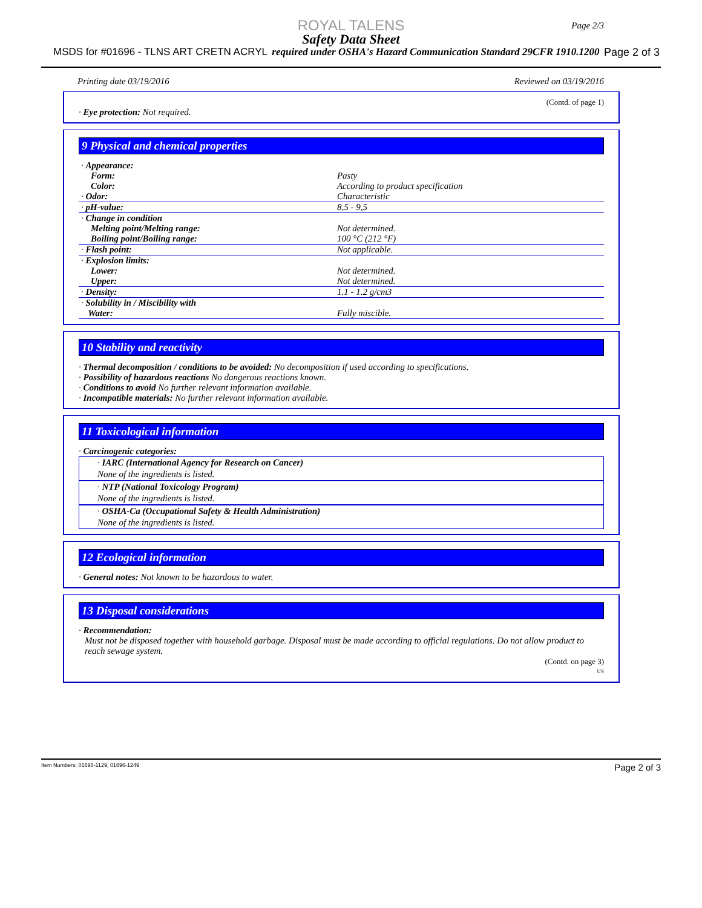ROYAL TALENS
Safety Data Sheet
MSDS for #01696 - TLNS ART CRETN ACRYL required under OSHA's Hazard Communication Standard 29CFR 1910.1200 Page 2 of 3
Page 2/3
Printing date 03/19/2016 Reviewed on 03/19/2016
(Contd. of page 1)
· Eye protection: Not required.
9 Physical and chemical properties
| · Appearance: | |
| Form: | Pasty |
| Color: | According to product specification |
| · Odor: | Characteristic |
| · pH-value: | 8,5 - 9,5 |
| · Change in condition | |
| Melting point/Melting range: | Not determined. |
| Boiling point/Boiling range: | 100 °C (212 °F) |
| · Flash point: | Not applicable. |
| · Explosion limits: | |
| Lower: | Not determined. |
| Upper: | Not determined. |
| · Density: | 1.1 - 1.2 g/cm3 |
| · Solubility in / Miscibility with Water: | Fully miscible. |
10 Stability and reactivity
· Thermal decomposition / conditions to be avoided: No decomposition if used according to specifications.
· Possibility of hazardous reactions No dangerous reactions known.
· Conditions to avoid No further relevant information available.
· Incompatible materials: No further relevant information available.
11 Toxicological information
· Carcinogenic categories:
· IARC (International Agency for Research on Cancer)
None of the ingredients is listed.
· NTP (National Toxicology Program)
None of the ingredients is listed.
· OSHA-Ca (Occupational Safety & Health Administration)
None of the ingredients is listed.
12 Ecological information
· General notes: Not known to be hazardous to water.
13 Disposal considerations
· Recommendation:
Must not be disposed together with household garbage. Disposal must be made according to official regulations. Do not allow product to reach sewage system.
(Contd. on page 3)
US
Item Numbers: 01696-1129, 01696-1249 Page 2 of 3